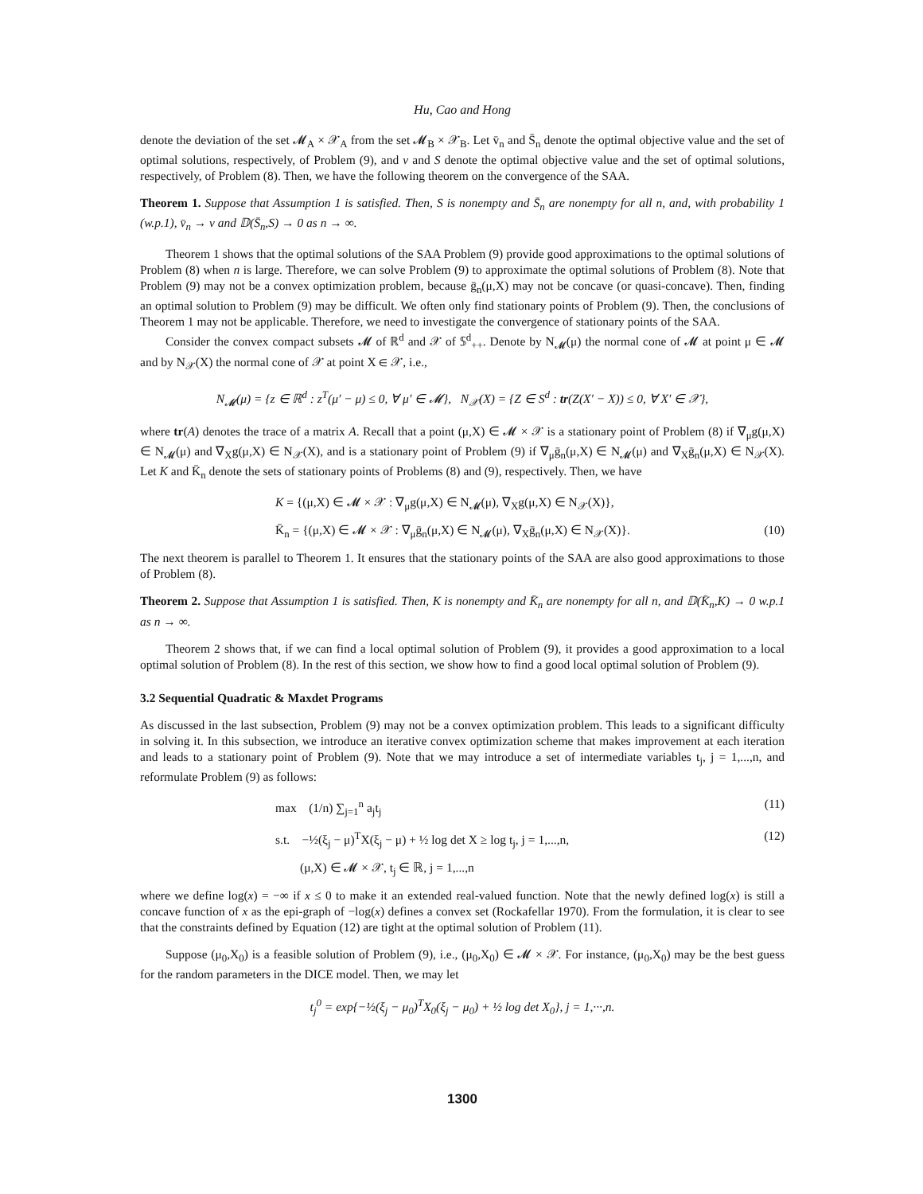Hu, Cao and Hong
denote the deviation of the set 𝓜<sub>A</sub> × 𝒳<sub>A</sub> from the set 𝓜<sub>B</sub> × 𝒳<sub>B</sub>. Let v̄<sub>n</sub> and S̄<sub>n</sub> denote the optimal objective value and the set of optimal solutions, respectively, of Problem (9), and v and S denote the optimal objective value and the set of optimal solutions, respectively, of Problem (8). Then, we have the following theorem on the convergence of the SAA.
Theorem 1. Suppose that Assumption 1 is satisfied. Then, S is nonempty and S̄<sub>n</sub> are nonempty for all n, and, with probability 1 (w.p.1), v̄<sub>n</sub> → v and 𝔻(S̄<sub>n</sub>,S) → 0 as n → ∞.
Theorem 1 shows that the optimal solutions of the SAA Problem (9) provide good approximations to the optimal solutions of Problem (8) when n is large. Therefore, we can solve Problem (9) to approximate the optimal solutions of Problem (8). Note that Problem (9) may not be a convex optimization problem, because ḡ<sub>n</sub>(μ,X) may not be concave (or quasi-concave). Then, finding an optimal solution to Problem (9) may be difficult. We often only find stationary points of Problem (9). Then, the conclusions of Theorem 1 may not be applicable. Therefore, we need to investigate the convergence of stationary points of the SAA.
Consider the convex compact subsets 𝓜 of ℝ<sup>d</sup> and 𝒳 of 𝕊<sup>d</sup><sub>++</sub>. Denote by N<sub>𝓜</sub>(μ) the normal cone of 𝓜 at point μ ∈ 𝓜 and by N<sub>𝒳</sub>(X) the normal cone of 𝒳 at point X ∈ 𝒳, i.e.,
N<sub>𝓜</sub>(μ) = {z ∈ ℝ<sup>d</sup> : z<sup>T</sup>(μ′ − μ) ≤ 0, ∀ μ′ ∈ 𝓜}, N<sub>𝒳</sub>(X) = {Z ∈ S<sup>d</sup> : tr(Z(X′ − X)) ≤ 0, ∀ X′ ∈ 𝒳},
where tr(A) denotes the trace of a matrix A. Recall that a point (μ,X) ∈ 𝓜 × 𝒳 is a stationary point of Problem (8) if ∇<sub>μ</sub>g(μ,X) ∈ N<sub>𝓜</sub>(μ) and ∇<sub>X</sub>g(μ,X) ∈ N<sub>𝒳</sub>(X), and is a stationary point of Problem (9) if ∇<sub>μ</sub>ḡ<sub>n</sub>(μ,X) ∈ N<sub>𝓜</sub>(μ) and ∇<sub>X</sub>ḡ<sub>n</sub>(μ,X) ∈ N<sub>𝒳</sub>(X). Let K and K̄<sub>n</sub> denote the sets of stationary points of Problems (8) and (9), respectively. Then, we have
K = {(μ,X) ∈ 𝓜 × 𝒳 : ∇<sub>μ</sub>g(μ,X) ∈ N<sub>𝓜</sub>(μ), ∇<sub>X</sub>g(μ,X) ∈ N<sub>𝒳</sub>(X)},
K̄<sub>n</sub> = {(μ,X) ∈ 𝓜 × 𝒳 : ∇<sub>μ</sub>ḡ<sub>n</sub>(μ,X) ∈ N<sub>𝓜</sub>(μ), ∇<sub>X</sub>ḡ<sub>n</sub>(μ,X) ∈ N<sub>𝒳</sub>(X)}. (10)
The next theorem is parallel to Theorem 1. It ensures that the stationary points of the SAA are also good approximations to those of Problem (8).
Theorem 2. Suppose that Assumption 1 is satisfied. Then, K is nonempty and K̄<sub>n</sub> are nonempty for all n, and 𝔻(K̄<sub>n</sub>,K) → 0 w.p.1 as n → ∞.
Theorem 2 shows that, if we can find a local optimal solution of Problem (9), it provides a good approximation to a local optimal solution of Problem (8). In the rest of this section, we show how to find a good local optimal solution of Problem (9).
3.2 Sequential Quadratic & Maxdet Programs
As discussed in the last subsection, Problem (9) may not be a convex optimization problem. This leads to a significant difficulty in solving it. In this subsection, we introduce an iterative convex optimization scheme that makes improvement at each iteration and leads to a stationary point of Problem (9). Note that we may introduce a set of intermediate variables t<sub>j</sub>, j = 1,...,n, and reformulate Problem (9) as follows:
max (1/n) ∑<sub>j=1</sub><sup>n</sup> a<sub>j</sub>t<sub>j</sub> (11)
s.t. −½(ξ<sub>j</sub> − μ)<sup>T</sup>X(ξ<sub>j</sub> − μ) + ½ log det X ≥ log t<sub>j</sub>, j = 1,...,n, (12)
(μ,X) ∈ 𝓜 × 𝒳, t<sub>j</sub> ∈ ℝ, j = 1,...,n
where we define log(x) = −∞ if x ≤ 0 to make it an extended real-valued function. Note that the newly defined log(x) is still a concave function of x as the epi-graph of −log(x) defines a convex set (Rockafellar 1970). From the formulation, it is clear to see that the constraints defined by Equation (12) are tight at the optimal solution of Problem (11).
Suppose (μ<sub>0</sub>,X<sub>0</sub>) is a feasible solution of Problem (9), i.e., (μ<sub>0</sub>,X<sub>0</sub>) ∈ 𝓜 × 𝒳. For instance, (μ<sub>0</sub>,X<sub>0</sub>) may be the best guess for the random parameters in the DICE model. Then, we may let
t<sub>j</sub><sup>0</sup> = exp{−½(ξ<sub>j</sub> − μ<sub>0</sub>)<sup>T</sup>X<sub>0</sub>(ξ<sub>j</sub> − μ<sub>0</sub>) + ½ log det X<sub>0</sub>}, j = 1,···,n.
1300